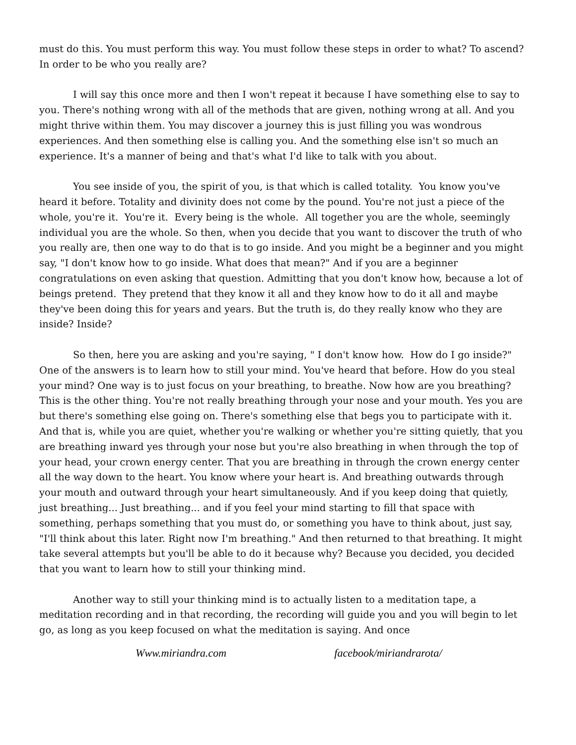must do this. You must perform this way. You must follow these steps in order to what? To ascend? In order to be who you really are?
I will say this once more and then I won't repeat it because I have something else to say to you. There's nothing wrong with all of the methods that are given, nothing wrong at all. And you might thrive within them. You may discover a journey this is just filling you was wondrous experiences. And then something else is calling you. And the something else isn't so much an experience. It's a manner of being and that's what I'd like to talk with you about.
You see inside of you, the spirit of you, is that which is called totality. You know you've heard it before. Totality and divinity does not come by the pound. You're not just a piece of the whole, you're it. You're it. Every being is the whole. All together you are the whole, seemingly individual you are the whole. So then, when you decide that you want to discover the truth of who you really are, then one way to do that is to go inside. And you might be a beginner and you might say, "I don't know how to go inside. What does that mean?" And if you are a beginner congratulations on even asking that question. Admitting that you don't know how, because a lot of beings pretend. They pretend that they know it all and they know how to do it all and maybe they've been doing this for years and years. But the truth is, do they really know who they are inside? Inside?
So then, here you are asking and you're saying, " I don't know how. How do I go inside?" One of the answers is to learn how to still your mind. You've heard that before. How do you steal your mind? One way is to just focus on your breathing, to breathe. Now how are you breathing? This is the other thing. You're not really breathing through your nose and your mouth. Yes you are but there's something else going on. There's something else that begs you to participate with it. And that is, while you are quiet, whether you're walking or whether you're sitting quietly, that you are breathing inward yes through your nose but you're also breathing in when through the top of your head, your crown energy center. That you are breathing in through the crown energy center all the way down to the heart. You know where your heart is. And breathing outwards through your mouth and outward through your heart simultaneously. And if you keep doing that quietly, just breathing... Just breathing... and if you feel your mind starting to fill that space with something, perhaps something that you must do, or something you have to think about, just say, "I'll think about this later. Right now I'm breathing." And then returned to that breathing. It might take several attempts but you'll be able to do it because why? Because you decided, you decided that you want to learn how to still your thinking mind.
Another way to still your thinking mind is to actually listen to a meditation tape, a meditation recording and in that recording, the recording will guide you and you will begin to let go, as long as you keep focused on what the meditation is saying. And once
Www.miriandra.com facebook/miriandrarota/